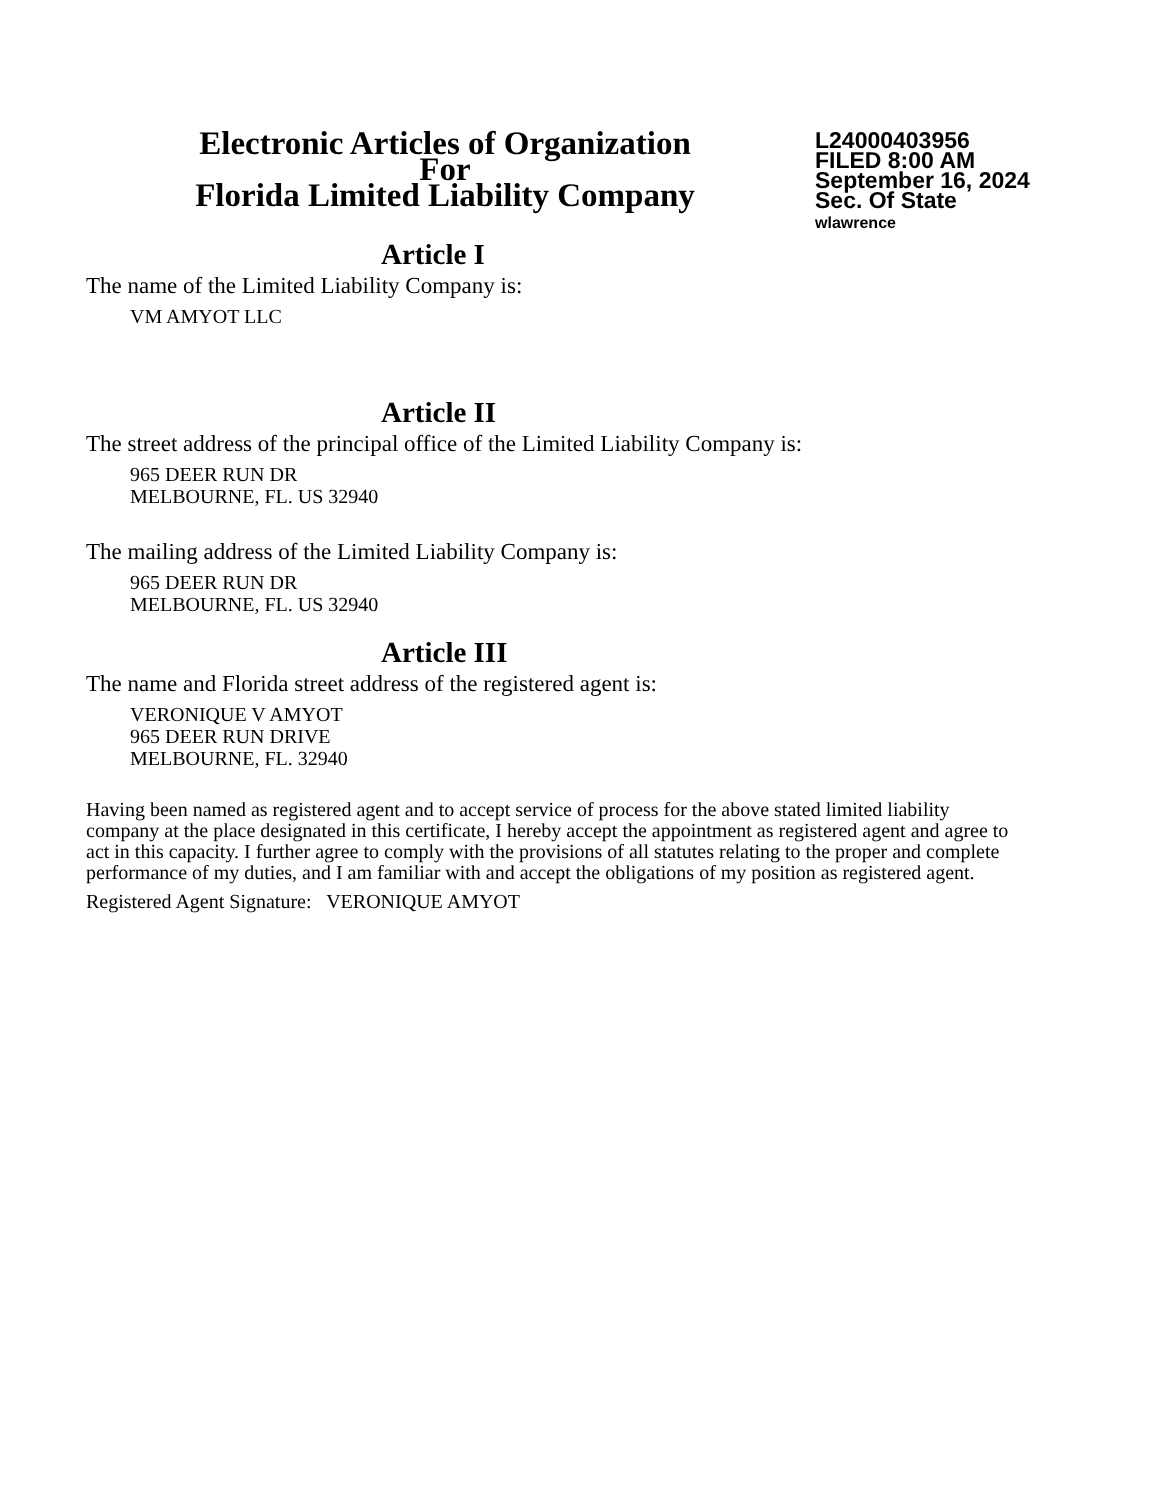Electronic Articles of Organization
For
Florida Limited Liability Company
L24000403956
FILED 8:00 AM
September 16, 2024
Sec. Of State
wlawrence
Article I
The name of the Limited Liability Company is:
VM AMYOT LLC
Article II
The street address of the principal office of the Limited Liability Company is:
965 DEER RUN DR
MELBOURNE, FL. US 32940
The mailing address of the Limited Liability Company is:
965 DEER RUN DR
MELBOURNE, FL. US 32940
Article III
The name and Florida street address of the registered agent is:
VERONIQUE V AMYOT
965 DEER RUN DRIVE
MELBOURNE, FL. 32940
Having been named as registered agent and to accept service of process for the above stated limited liability company at the place designated in this certificate, I hereby accept the appointment as registered agent and agree to act in this capacity. I further agree to comply with the provisions of all statutes relating to the proper and complete performance of my duties, and I am familiar with and accept the obligations of my position as registered agent.
Registered Agent Signature: VERONIQUE AMYOT